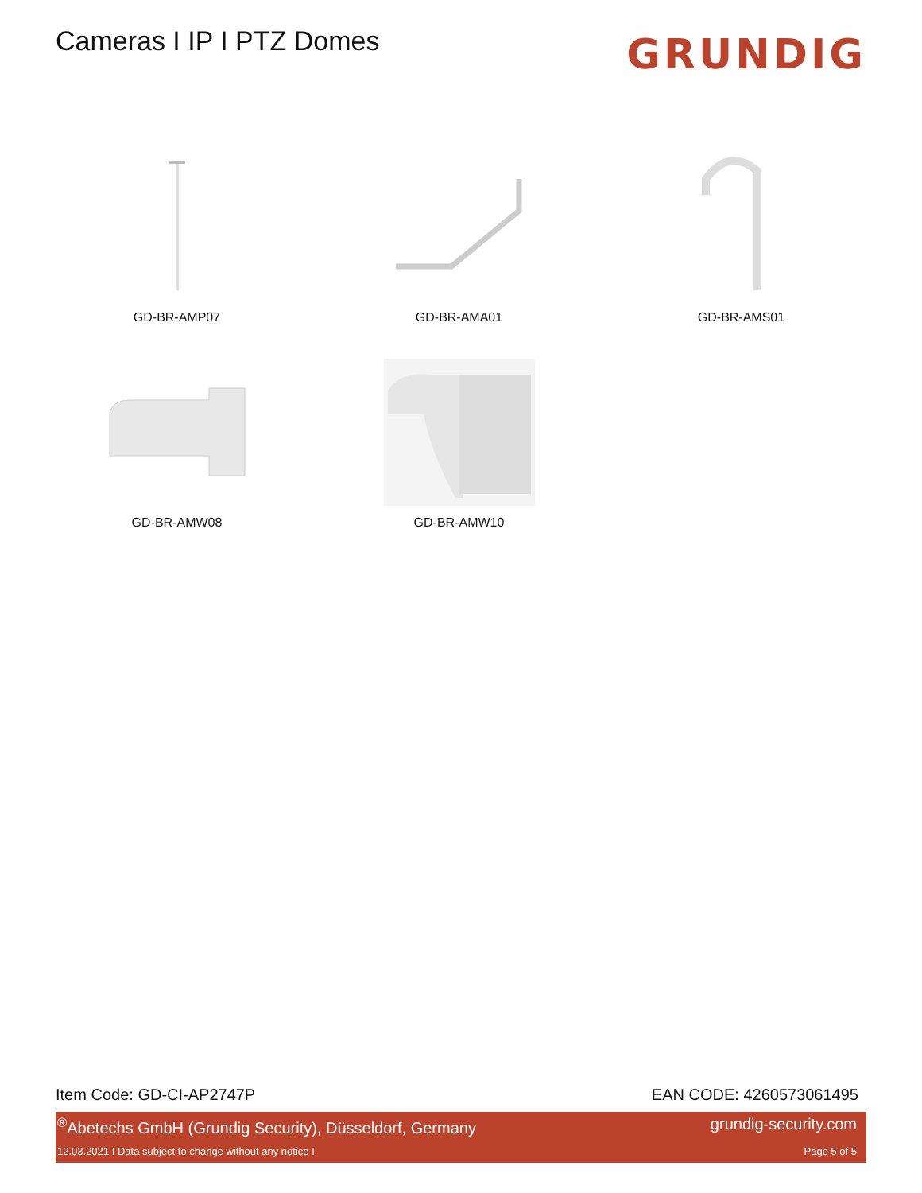Cameras I IP I PTZ Domes
GRUNDIG
GD-BR-AMP07
GD-BR-AMA01
GD-BR-AMS01
GD-BR-AMW08
GD-BR-AMW10
Item Code: GD-CI-AP2747P EAN CODE: 4260573061495
<sup>®</sup>Abetechs GmbH (Grundig Security), Düsseldorf, Germany grundig-security.com
12.03.2021 I Data subject to change without any notice I Page 5 of 5